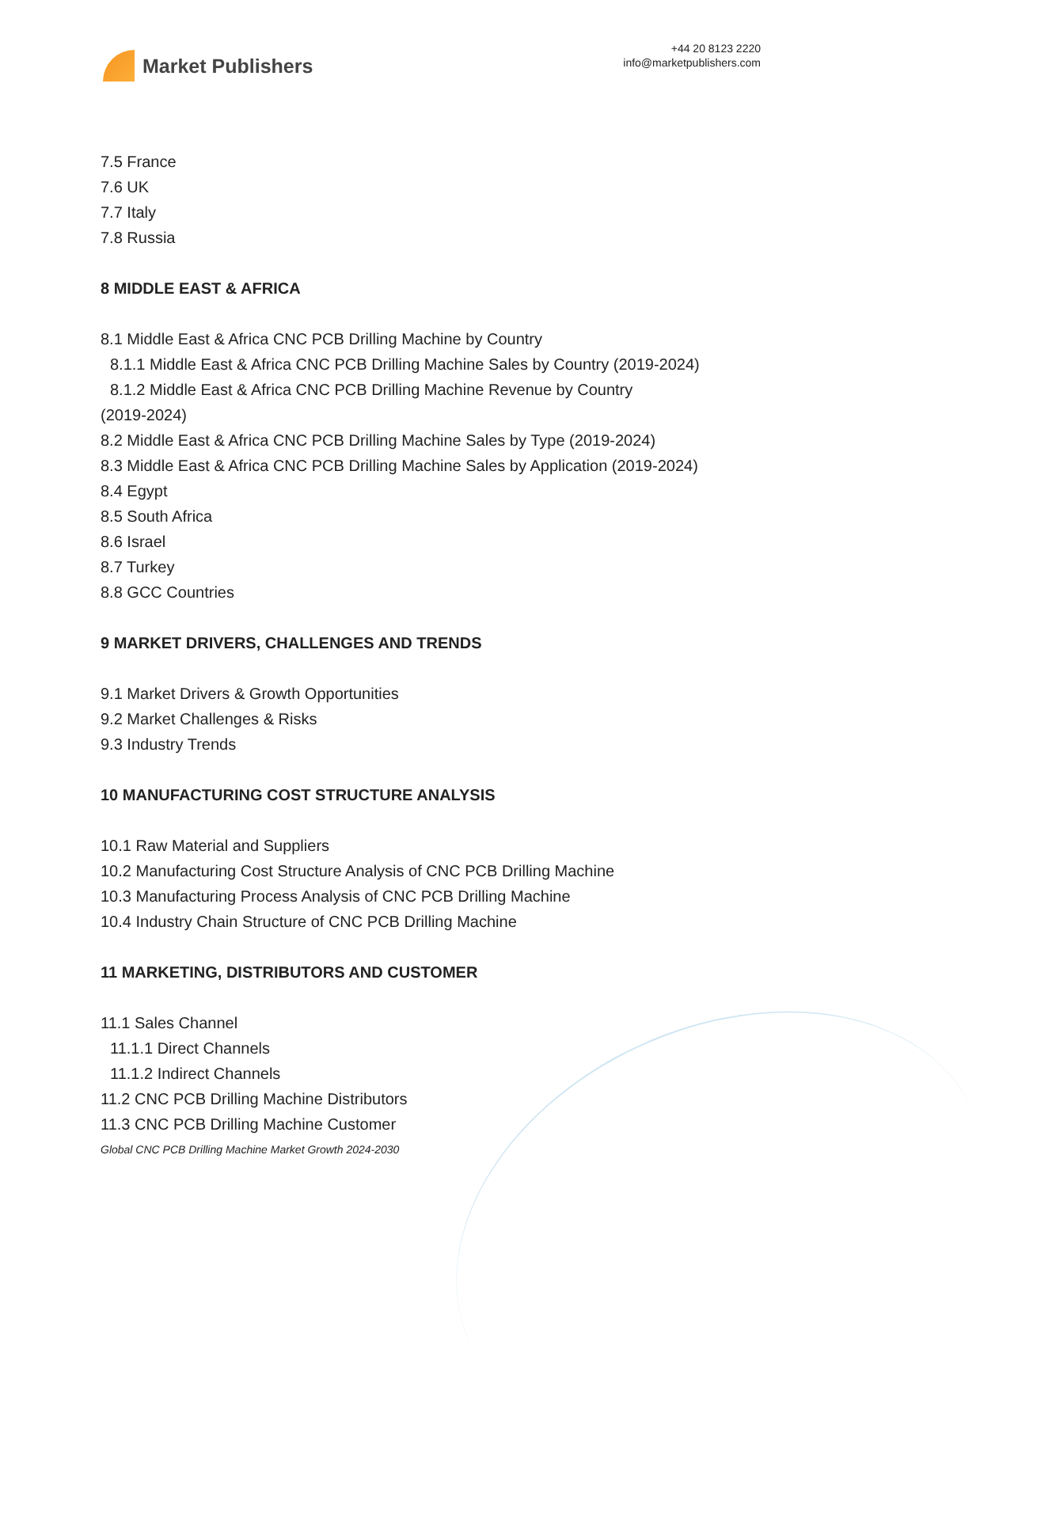Market Publishers
+44 20 8123 2220
info@marketpublishers.com
7.5 France
7.6 UK
7.7 Italy
7.8 Russia
8 MIDDLE EAST & AFRICA
8.1 Middle East & Africa CNC PCB Drilling Machine by Country
8.1.1 Middle East & Africa CNC PCB Drilling Machine Sales by Country (2019-2024)
8.1.2 Middle East & Africa CNC PCB Drilling Machine Revenue by Country
(2019-2024)
8.2 Middle East & Africa CNC PCB Drilling Machine Sales by Type (2019-2024)
8.3 Middle East & Africa CNC PCB Drilling Machine Sales by Application (2019-2024)
8.4 Egypt
8.5 South Africa
8.6 Israel
8.7 Turkey
8.8 GCC Countries
9 MARKET DRIVERS, CHALLENGES AND TRENDS
9.1 Market Drivers & Growth Opportunities
9.2 Market Challenges & Risks
9.3 Industry Trends
10 MANUFACTURING COST STRUCTURE ANALYSIS
10.1 Raw Material and Suppliers
10.2 Manufacturing Cost Structure Analysis of CNC PCB Drilling Machine
10.3 Manufacturing Process Analysis of CNC PCB Drilling Machine
10.4 Industry Chain Structure of CNC PCB Drilling Machine
11 MARKETING, DISTRIBUTORS AND CUSTOMER
11.1 Sales Channel
11.1.1 Direct Channels
11.1.2 Indirect Channels
11.2 CNC PCB Drilling Machine Distributors
11.3 CNC PCB Drilling Machine Customer
Global CNC PCB Drilling Machine Market Growth 2024-2030